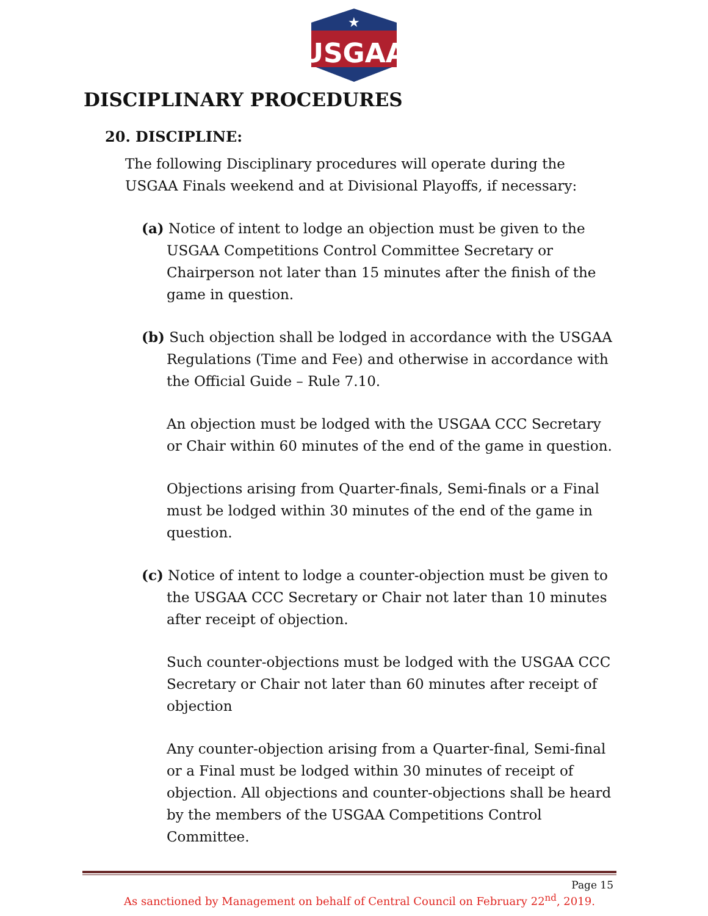USGAA
★
DISCIPLINARY PROCEDURES
20. DISCIPLINE:
The following Disciplinary procedures will operate during the USGAA Finals weekend and at Divisional Playoffs, if necessary:
(a) Notice of intent to lodge an objection must be given to the USGAA Competitions Control Committee Secretary or Chairperson not later than 15 minutes after the finish of the game in question.
(b) Such objection shall be lodged in accordance with the USGAA Regulations (Time and Fee) and otherwise in accordance with the Official Guide – Rule 7.10.
An objection must be lodged with the USGAA CCC Secretary or Chair within 60 minutes of the end of the game in question.
Objections arising from Quarter-finals, Semi-finals or a Final must be lodged within 30 minutes of the end of the game in question.
(c) Notice of intent to lodge a counter-objection must be given to the USGAA CCC Secretary or Chair not later than 10 minutes after receipt of objection.
Such counter-objections must be lodged with the USGAA CCC Secretary or Chair not later than 60 minutes after receipt of objection
Any counter-objection arising from a Quarter-final, Semi-final or a Final must be lodged within 30 minutes of receipt of objection. All objections and counter-objections shall be heard by the members of the USGAA Competitions Control Committee.
Page 15
As sanctioned by Management on behalf of Central Council on February 22<sup>nd</sup>, 2019.